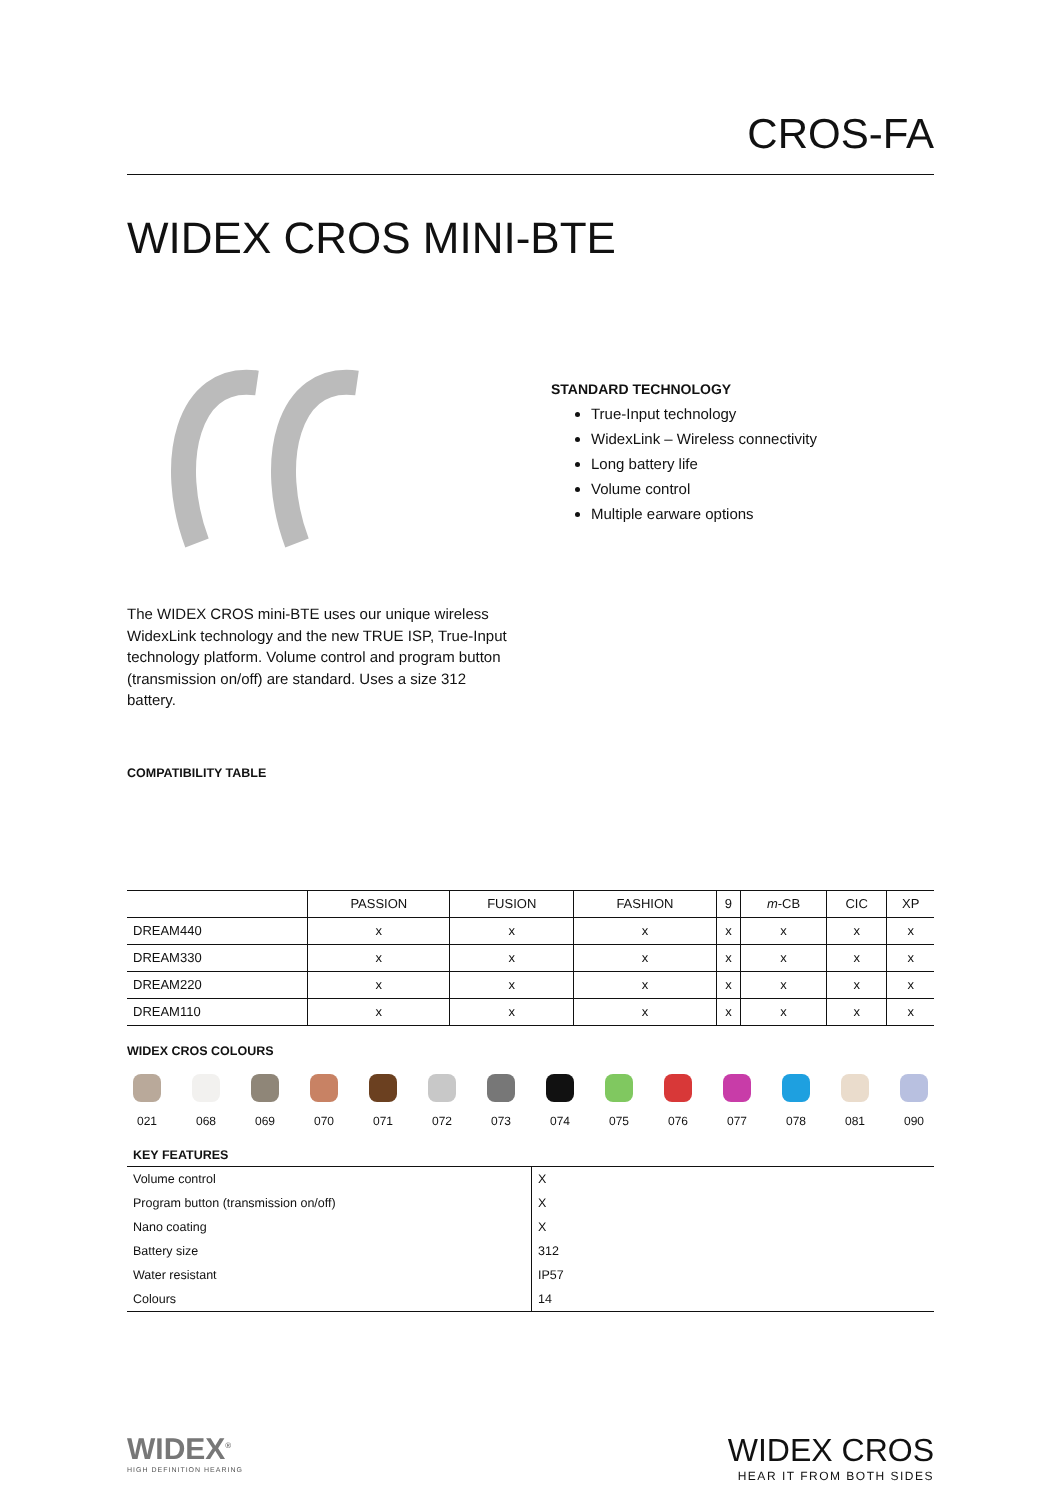CROS-FA
WIDEX CROS MINI-BTE
STANDARD TECHNOLOGY
True-Input technology
WidexLink – Wireless connectivity
Long battery life
Volume control
Multiple earware options
The WIDEX CROS mini-BTE uses our unique wireless WidexLink technology and the new TRUE ISP, True-Input technology platform. Volume control and program button (transmission on/off) are standard. Uses a size 312 battery.
COMPATIBILITY TABLE
| | PASSION | FUSION | FASHION | 9 | m -CB | CIC | XP |
| --- | --- | --- | --- | --- | --- | --- | --- |
| DREAM440 | x | x | x | x | x | x | x |
| DREAM330 | x | x | x | x | x | x | x |
| DREAM220 | x | x | x | x | x | x | x |
| DREAM110 | x | x | x | x | x | x | x |
WIDEX CROS COLOURS
021 068 069 070 071 072 073 074 075 076 077 078 081 090
KEY FEATURES
| Volume control | X |
| Program button (transmission on/off) | X |
| Nano coating | X |
| Battery size | 312 |
| Water resistant | IP57 |
| Colours | 14 |
WIDEX<sup>®</sup>
HIGH DEFINITION HEARING
WIDEX CROS
HEAR IT FROM BOTH SIDES